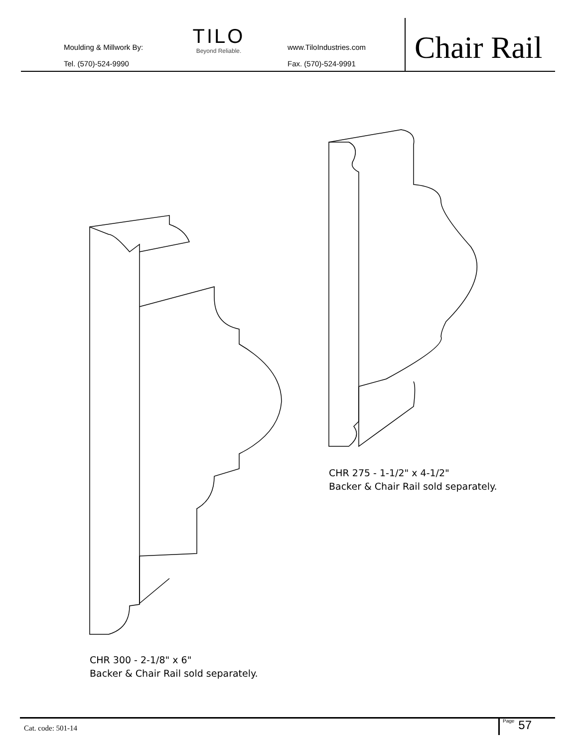Moulding & Millwork By:
Tel. (570)-524-9990
TILO
Beyond Reliable.
www.TiloIndustries.com
Fax. (570)-524-9991
Chair Rail
CHR 275 - 1-1/2" x 4-1/2"
Backer & Chair Rail sold separately.
CHR 300 - 2-1/8" x 6"
Backer & Chair Rail sold separately.
Cat. code: 501-14
Page 57